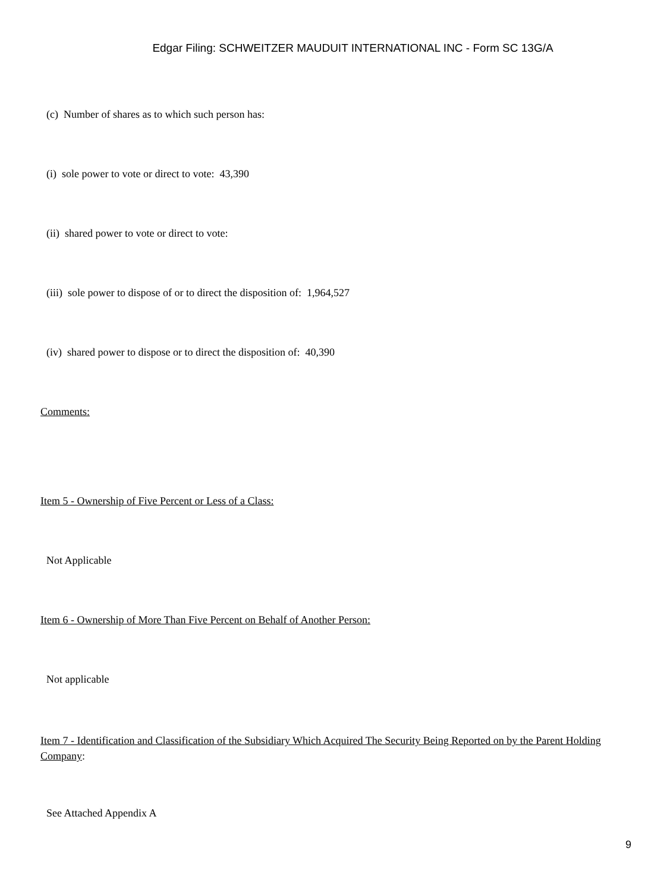Edgar Filing: SCHWEITZER MAUDUIT INTERNATIONAL INC - Form SC 13G/A
(c) Number of shares as to which such person has:
(i) sole power to vote or direct to vote: 43,390
(ii) shared power to vote or direct to vote:
(iii) sole power to dispose of or to direct the disposition of: 1,964,527
(iv) shared power to dispose or to direct the disposition of: 40,390
Comments:
Item 5 - Ownership of Five Percent or Less of a Class:
Not Applicable
Item 6 - Ownership of More Than Five Percent on Behalf of Another Person:
Not applicable
Item 7 - Identification and Classification of the Subsidiary Which Acquired The Security Being Reported on by the Parent Holding Company:
See Attached Appendix A
9